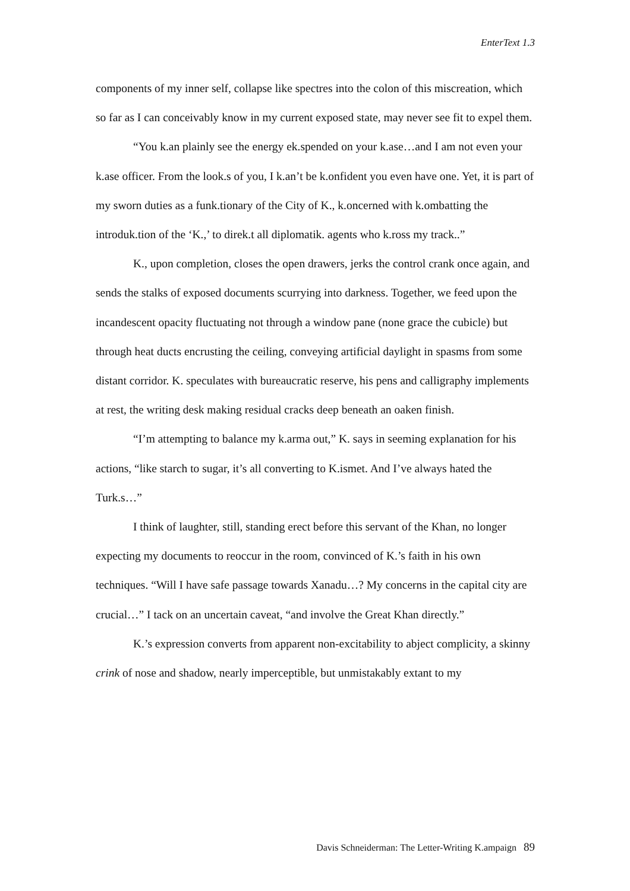EnterText 1.3
components of my inner self, collapse like spectres into the colon of this miscreation, which so far as I can conceivably know in my current exposed state, may never see fit to expel them.
“You k.an plainly see the energy ek.spended on your k.ase…and I am not even your k.ase officer. From the look.s of you, I k.an’t be k.onfident you even have one. Yet, it is part of my sworn duties as a funk.tionary of the City of K., k.oncerned with k.ombatting the introduk.tion of the ‘K.,’ to direk.t all diplomatik. agents who k.ross my track..”
K., upon completion, closes the open drawers, jerks the control crank once again, and sends the stalks of exposed documents scurrying into darkness. Together, we feed upon the incandescent opacity fluctuating not through a window pane (none grace the cubicle) but through heat ducts encrusting the ceiling, conveying artificial daylight in spasms from some distant corridor. K. speculates with bureaucratic reserve, his pens and calligraphy implements at rest, the writing desk making residual cracks deep beneath an oaken finish.
“I’m attempting to balance my k.arma out,” K. says in seeming explanation for his actions, “like starch to sugar, it’s all converting to K.ismet. And I’ve always hated the Turk.s…”
I think of laughter, still, standing erect before this servant of the Khan, no longer expecting my documents to reoccur in the room, convinced of K.’s faith in his own techniques. “Will I have safe passage towards Xanadu…? My concerns in the capital city are crucial…” I tack on an uncertain caveat, “and involve the Great Khan directly.”
K.’s expression converts from apparent non-excitability to abject complicity, a skinny crink of nose and shadow, nearly imperceptible, but unmistakably extant to my
Davis Schneiderman: The Letter-Writing K.ampaign 89